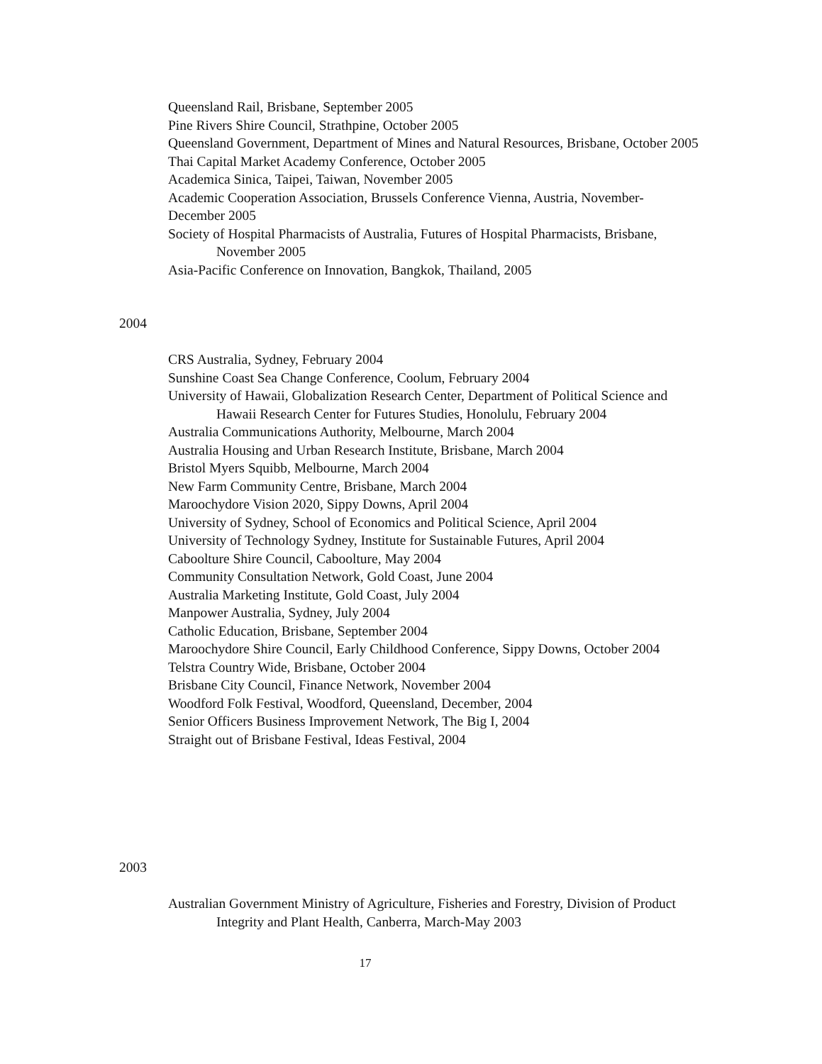Queensland Rail, Brisbane, September 2005
Pine Rivers Shire Council, Strathpine, October 2005
Queensland Government, Department of Mines and Natural Resources, Brisbane, October 2005
Thai Capital Market Academy Conference, October 2005
Academica Sinica, Taipei, Taiwan, November 2005
Academic Cooperation Association, Brussels Conference Vienna, Austria, November-December 2005
Society of Hospital Pharmacists of Australia, Futures of Hospital Pharmacists, Brisbane, November 2005
Asia-Pacific Conference on Innovation, Bangkok, Thailand, 2005
2004
CRS Australia, Sydney, February 2004
Sunshine Coast Sea Change Conference, Coolum, February 2004
University of Hawaii, Globalization Research Center, Department of Political Science and Hawaii Research Center for Futures Studies, Honolulu, February 2004
Australia Communications Authority, Melbourne, March 2004
Australia Housing and Urban Research Institute, Brisbane, March 2004
Bristol Myers Squibb, Melbourne, March 2004
New Farm Community Centre, Brisbane, March 2004
Maroochydore Vision 2020, Sippy Downs, April 2004
University of Sydney, School of Economics and Political Science, April 2004
University of Technology Sydney, Institute for Sustainable Futures, April 2004
Caboolture Shire Council, Caboolture, May 2004
Community Consultation Network, Gold Coast, June 2004
Australia Marketing Institute, Gold Coast, July 2004
Manpower Australia, Sydney, July 2004
Catholic Education, Brisbane, September 2004
Maroochydore Shire Council, Early Childhood Conference, Sippy Downs, October 2004
Telstra Country Wide, Brisbane, October 2004
Brisbane City Council, Finance Network, November 2004
Woodford Folk Festival, Woodford, Queensland, December, 2004
Senior Officers Business Improvement Network, The Big I, 2004
Straight out of Brisbane Festival, Ideas Festival, 2004
2003
Australian Government Ministry of Agriculture, Fisheries and Forestry, Division of Product Integrity and Plant Health, Canberra, March-May 2003
17